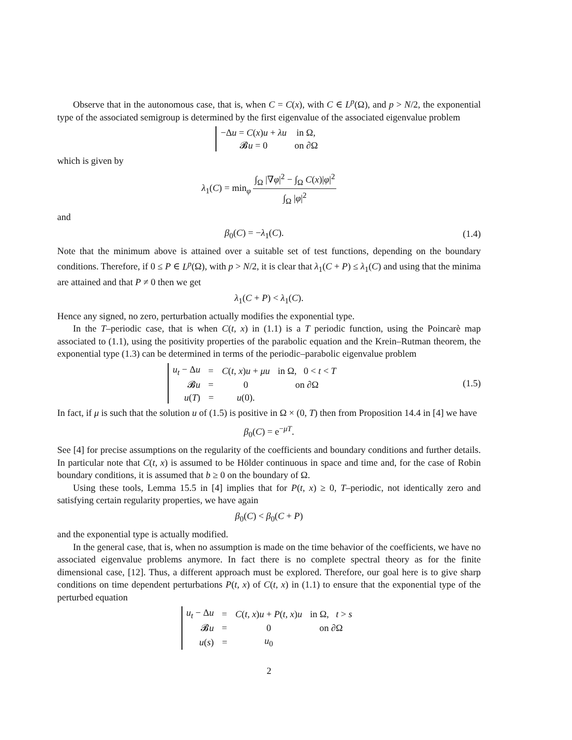Observe that in the autonomous case, that is, when C = C(x), with C ∈ L<sup>p</sup>(Ω), and p > N/2, the exponential type of the associated semigroup is determined by the first eigenvalue of the associated eigenvalue problem
| −Δ u = C ( x ) u + λu | in Ω, |
| 𝓑 u = 0 | on ∂Ω |
which is given by
λ<sub>1</sub>(C) = min<sub>φ</sub> ∫<sub>Ω</sub> |∇φ|<sup>2</sup> − ∫<sub>Ω</sub> C(x)|φ|<sup>2</sup> ∫<sub>Ω</sub> |φ|<sup>2</sup>
and
β<sub>0</sub>(C) = −λ<sub>1</sub>(C). (1.4)
Note that the minimum above is attained over a suitable set of test functions, depending on the boundary conditions. Therefore, if 0 ≤ P ∈ L<sup>p</sup>(Ω), with p > N/2, it is clear that λ<sub>1</sub>(C + P) ≤ λ<sub>1</sub>(C) and using that the minima are attained and that P ≠ 0 then we get
λ<sub>1</sub>(C + P) < λ<sub>1</sub>(C).
Hence any signed, no zero, perturbation actually modifies the exponential type.
In the T–periodic case, that is when C(t, x) in (1.1) is a T periodic function, using the Poincarè map associated to (1.1), using the positivity properties of the parabolic equation and the Krein–Rutman theorem, the exponential type (1.3) can be determined in terms of the periodic–parabolic eigenvalue problem
| u<sub>t</sub> − Δ u | = | C ( t, x ) u + μu | in Ω, 0 < t < T |
| 𝓑 u | = | 0 | on ∂Ω |
| u ( T ) | = | u (0). | |
(1.5)
In fact, if μ is such that the solution u of (1.5) is positive in Ω × (0, T) then from Proposition 14.4 in [4] we have
β<sub>0</sub>(C) = e<sup>−μT</sup>.
See [4] for precise assumptions on the regularity of the coefficients and boundary conditions and further details. In particular note that C(t, x) is assumed to be Hölder continuous in space and time and, for the case of Robin boundary conditions, it is assumed that b ≥ 0 on the boundary of Ω.
Using these tools, Lemma 15.5 in [4] implies that for P(t, x) ≥ 0, T–periodic, not identically zero and satisfying certain regularity properties, we have again
β<sub>0</sub>(C) < β<sub>0</sub>(C + P)
and the exponential type is actually modified.
In the general case, that is, when no assumption is made on the time behavior of the coefficients, we have no associated eigenvalue problems anymore. In fact there is no complete spectral theory as for the finite dimensional case, [12]. Thus, a different approach must be explored. Therefore, our goal here is to give sharp conditions on time dependent perturbations P(t, x) of C(t, x) in (1.1) to ensure that the exponential type of the perturbed equation
| u<sub>t</sub> − Δ u | = | C ( t, x ) u + P ( t, x ) u | in Ω, t > s |
| 𝓑 u | = | 0 | on ∂Ω |
| u ( s ) | = | u<sub>0</sub> | |
2